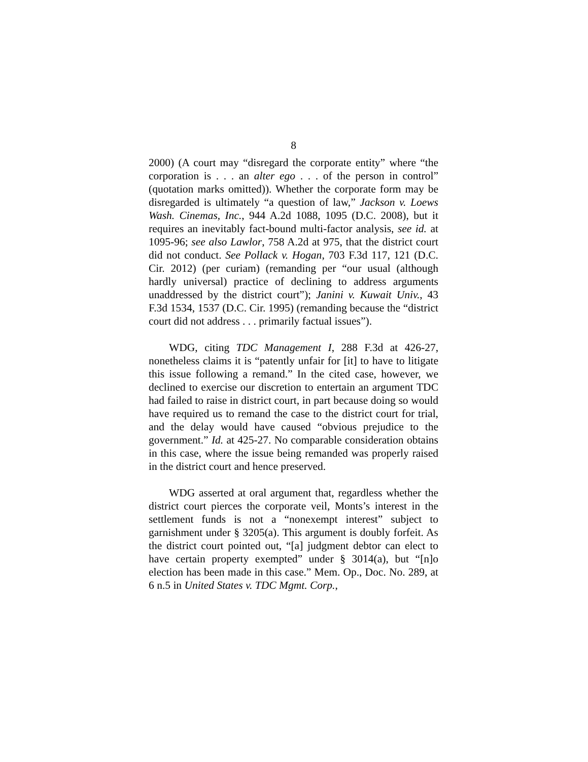8
2000) (A court may “disregard the corporate entity” where “the corporation is . . . an alter ego . . . of the person in control” (quotation marks omitted)). Whether the corporate form may be disregarded is ultimately “a question of law,” Jackson v. Loews Wash. Cinemas, Inc., 944 A.2d 1088, 1095 (D.C. 2008), but it requires an inevitably fact-bound multi-factor analysis, see id. at 1095-96; see also Lawlor, 758 A.2d at 975, that the district court did not conduct. See Pollack v. Hogan, 703 F.3d 117, 121 (D.C. Cir. 2012) (per curiam) (remanding per “our usual (although hardly universal) practice of declining to address arguments unaddressed by the district court”); Janini v. Kuwait Univ., 43 F.3d 1534, 1537 (D.C. Cir. 1995) (remanding because the “district court did not address . . . primarily factual issues”).
WDG, citing TDC Management I, 288 F.3d at 426-27, nonetheless claims it is “patently unfair for [it] to have to litigate this issue following a remand.” In the cited case, however, we declined to exercise our discretion to entertain an argument TDC had failed to raise in district court, in part because doing so would have required us to remand the case to the district court for trial, and the delay would have caused “obvious prejudice to the government.” Id. at 425-27. No comparable consideration obtains in this case, where the issue being remanded was properly raised in the district court and hence preserved.
WDG asserted at oral argument that, regardless whether the district court pierces the corporate veil, Monts’s interest in the settlement funds is not a “nonexempt interest” subject to garnishment under § 3205(a). This argument is doubly forfeit. As the district court pointed out, “[a] judgment debtor can elect to have certain property exempted” under § 3014(a), but “[n]o election has been made in this case.” Mem. Op., Doc. No. 289, at 6 n.5 in United States v. TDC Mgmt. Corp.,